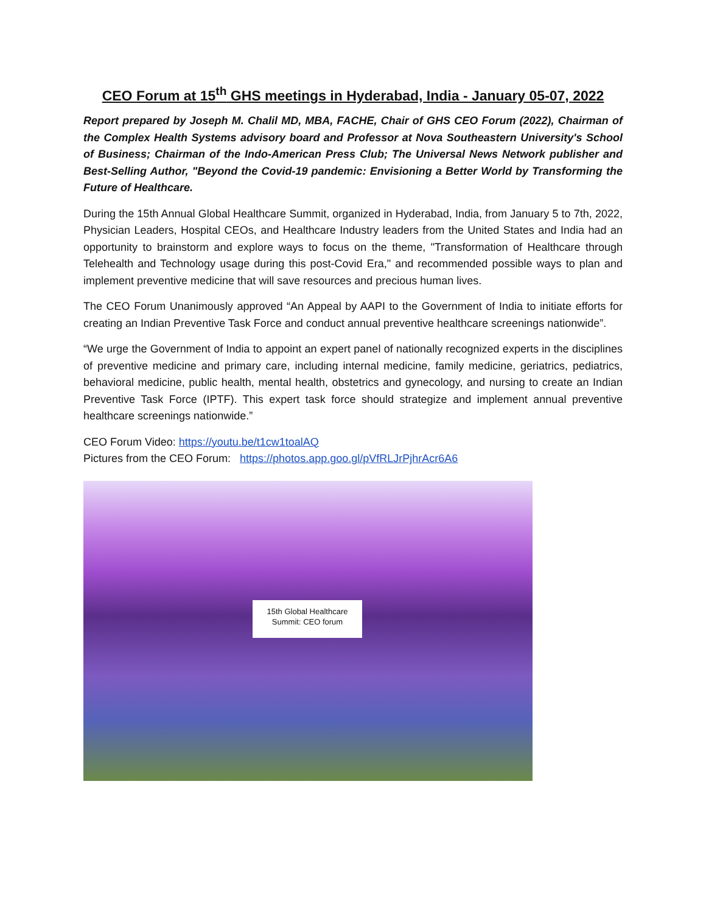CEO Forum at 15<sup>th</sup> GHS meetings in Hyderabad, India - January 05-07, 2022
Report prepared by Joseph M. Chalil MD, MBA, FACHE, Chair of GHS CEO Forum (2022), Chairman of the Complex Health Systems advisory board and Professor at Nova Southeastern University's School of Business; Chairman of the Indo-American Press Club; The Universal News Network publisher and Best-Selling Author, "Beyond the Covid-19 pandemic: Envisioning a Better World by Transforming the Future of Healthcare.
During the 15th Annual Global Healthcare Summit, organized in Hyderabad, India, from January 5 to 7th, 2022, Physician Leaders, Hospital CEOs, and Healthcare Industry leaders from the United States and India had an opportunity to brainstorm and explore ways to focus on the theme, "Transformation of Healthcare through Telehealth and Technology usage during this post-Covid Era," and recommended possible ways to plan and implement preventive medicine that will save resources and precious human lives.
The CEO Forum Unanimously approved “An Appeal by AAPI to the Government of India to initiate efforts for creating an Indian Preventive Task Force and conduct annual preventive healthcare screenings nationwide”.
“We urge the Government of India to appoint an expert panel of nationally recognized experts in the disciplines of preventive medicine and primary care, including internal medicine, family medicine, geriatrics, pediatrics, behavioral medicine, public health, mental health, obstetrics and gynecology, and nursing to create an Indian Preventive Task Force (IPTF). This expert task force should strategize and implement annual preventive healthcare screenings nationwide.”
CEO Forum Video: https://youtu.be/t1cw1toalAQ
Pictures from the CEO Forum: https://photos.app.goo.gl/pVfRLJrPjhrAcr6A6
15th Global Healthcare
Summit: CEO forum